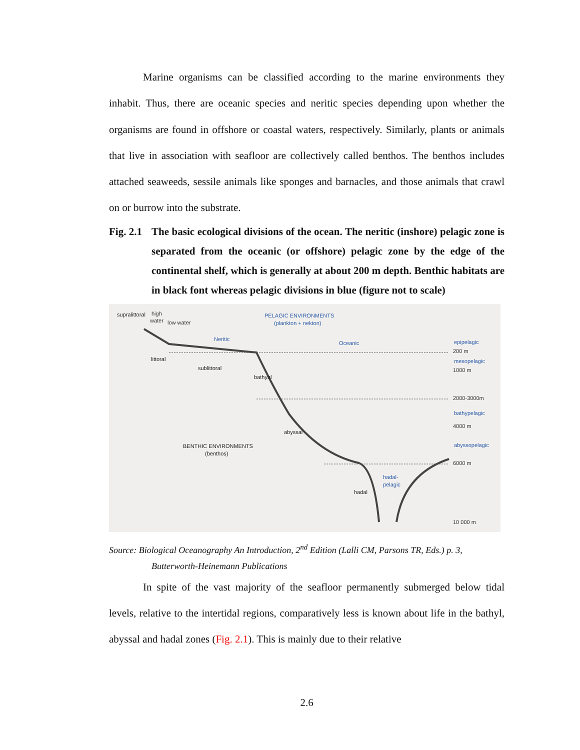Marine organisms can be classified according to the marine environments they inhabit. Thus, there are oceanic species and neritic species depending upon whether the organisms are found in offshore or coastal waters, respectively. Similarly, plants or animals that live in association with seafloor are collectively called benthos. The benthos includes attached seaweeds, sessile animals like sponges and barnacles, and those animals that crawl on or burrow into the substrate.
Fig. 2.1 The basic ecological divisions of the ocean. The neritic (inshore) pelagic zone is separated from the oceanic (or offshore) pelagic zone by the edge of the continental shelf, which is generally at about 200 m depth. Benthic habitats are in black font whereas pelagic divisions in blue (figure not to scale)
supralittoral
high
water
low water
PELAGIC ENVIRONMENTS
(plankton + nekton)
Neritic
Oceanic
littoral
sublittoral
bathyal
abyssal
hadal
BENTHIC ENVIRONMENTS
(benthos)
hadal-
pelagic
epipelagic
200 m
mesopelagic
1000 m
2000-3000m
bathypelagic
4000 m
abyssopelagic
6000 m
10 000 m
Source: Biological Oceanography An Introduction, 2<sup>nd</sup> Edition (Lalli CM, Parsons TR, Eds.) p. 3,
Butterworth-Heinemann Publications
In spite of the vast majority of the seafloor permanently submerged below tidal levels, relative to the intertidal regions, comparatively less is known about life in the bathyl, abyssal and hadal zones (Fig. 2.1). This is mainly due to their relative
2.6